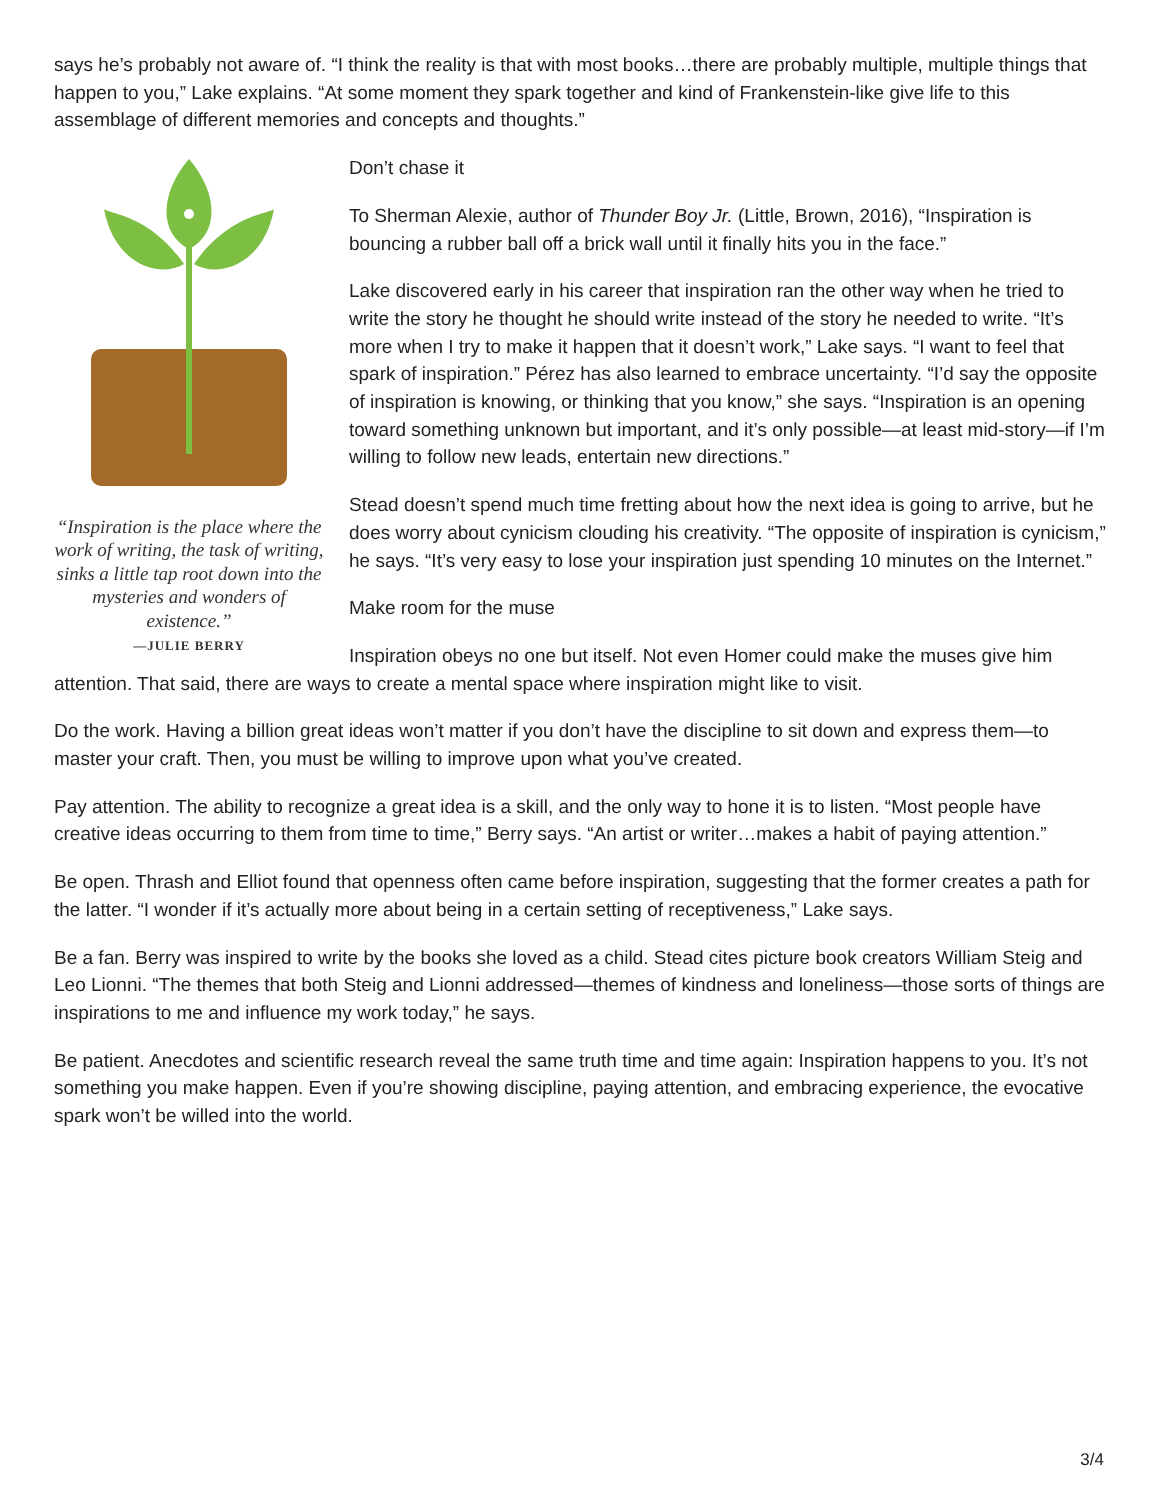says he’s probably not aware of. “I think the reality is that with most books…there are probably multiple, multiple things that happen to you,” Lake explains. “At some moment they spark together and kind of Frankenstein-like give life to this assemblage of different memories and concepts and thoughts.”
“Inspiration is the place where the work of writing, the task of writing, sinks a little tap root down into the mysteries and wonders of existence.”
—JULIE BERRY
Don’t chase it
To Sherman Alexie, author of Thunder Boy Jr. (Little, Brown, 2016), “Inspiration is bouncing a rubber ball off a brick wall until it finally hits you in the face.”
Lake discovered early in his career that inspiration ran the other way when he tried to write the story he thought he should write instead of the story he needed to write. “It’s more when I try to make it happen that it doesn’t work,” Lake says. “I want to feel that spark of inspiration.” Pérez has also learned to embrace uncertainty. “I’d say the opposite of inspiration is knowing, or thinking that you know,” she says. “Inspiration is an opening toward something unknown but important, and it’s only possible—at least mid-story—if I’m willing to follow new leads, entertain new directions.”
Stead doesn’t spend much time fretting about how the next idea is going to arrive, but he does worry about cynicism clouding his creativity. “The opposite of inspiration is cynicism,” he says. “It’s very easy to lose your inspiration just spending 10 minutes on the Internet.”
Make room for the muse
Inspiration obeys no one but itself. Not even Homer could make the muses give him attention. That said, there are ways to create a mental space where inspiration might like to visit.
Do the work. Having a billion great ideas won’t matter if you don’t have the discipline to sit down and express them—to master your craft. Then, you must be willing to improve upon what you’ve created.
Pay attention. The ability to recognize a great idea is a skill, and the only way to hone it is to listen. “Most people have creative ideas occurring to them from time to time,” Berry says. “An artist or writer…makes a habit of paying attention.”
Be open. Thrash and Elliot found that openness often came before inspiration, suggesting that the former creates a path for the latter. “I wonder if it’s actually more about being in a certain setting of receptiveness,” Lake says.
Be a fan. Berry was inspired to write by the books she loved as a child. Stead cites picture book creators William Steig and Leo Lionni. “The themes that both Steig and Lionni addressed—themes of kindness and loneliness—those sorts of things are inspirations to me and influence my work today,” he says.
Be patient. Anecdotes and scientific research reveal the same truth time and time again: Inspiration happens to you. It’s not something you make happen. Even if you’re showing discipline, paying attention, and embracing experience, the evocative spark won’t be willed into the world.
3/4